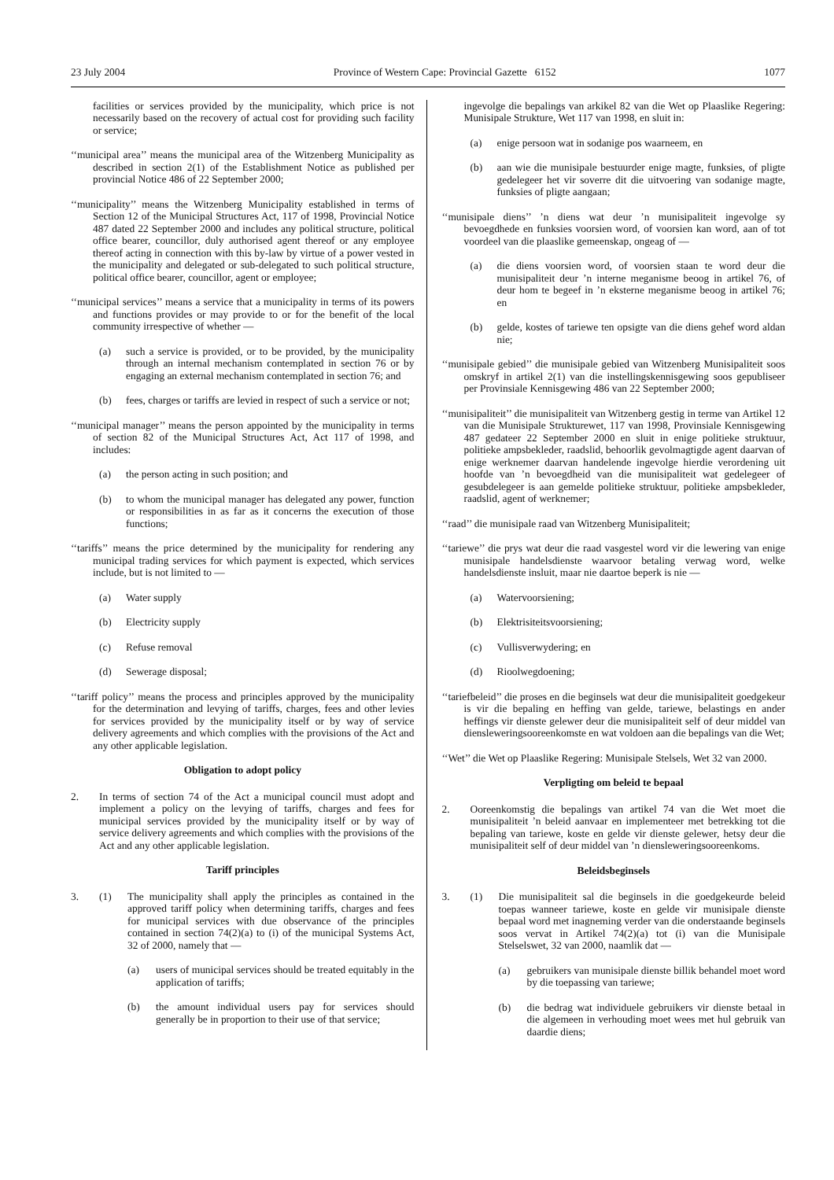23 July 2004 Province of Western Cape: Provincial Gazette 6152 1077
facilities or services provided by the municipality, which price is not necessarily based on the recovery of actual cost for providing such facility or service;
‘‘municipal area’’ means the municipal area of the Witzenberg Municipality as described in section 2(1) of the Establishment Notice as published per provincial Notice 486 of 22 September 2000;
‘‘municipality’’ means the Witzenberg Municipality established in terms of Section 12 of the Municipal Structures Act, 117 of 1998, Provincial Notice 487 dated 22 September 2000 and includes any political structure, political office bearer, councillor, duly authorised agent thereof or any employee thereof acting in connection with this by-law by virtue of a power vested in the municipality and delegated or sub-delegated to such political structure, political office bearer, councillor, agent or employee;
‘‘municipal services’’ means a service that a municipality in terms of its powers and functions provides or may provide to or for the benefit of the local community irrespective of whether —
(a) such a service is provided, or to be provided, by the municipality through an internal mechanism contemplated in section 76 or by engaging an external mechanism contemplated in section 76; and
(b) fees, charges or tariffs are levied in respect of such a service or not;
‘‘municipal manager’’ means the person appointed by the municipality in terms of section 82 of the Municipal Structures Act, Act 117 of 1998, and includes:
(a) the person acting in such position; and
(b) to whom the municipal manager has delegated any power, function or responsibilities in as far as it concerns the execution of those functions;
‘‘tariffs’’ means the price determined by the municipality for rendering any municipal trading services for which payment is expected, which services include, but is not limited to —
(a) Water supply
(b) Electricity supply
(c) Refuse removal
(d) Sewerage disposal;
‘‘tariff policy’’ means the process and principles approved by the municipality for the determination and levying of tariffs, charges, fees and other levies for services provided by the municipality itself or by way of service delivery agreements and which complies with the provisions of the Act and any other applicable legislation.
Obligation to adopt policy
2. In terms of section 74 of the Act a municipal council must adopt and implement a policy on the levying of tariffs, charges and fees for municipal services provided by the municipality itself or by way of service delivery agreements and which complies with the provisions of the Act and any other applicable legislation.
Tariff principles
3. (1) The municipality shall apply the principles as contained in the approved tariff policy when determining tariffs, charges and fees for municipal services with due observance of the principles contained in section 74(2)(a) to (i) of the municipal Systems Act, 32 of 2000, namely that —
(a) users of municipal services should be treated equitably in the application of tariffs;
(b) the amount individual users pay for services should generally be in proportion to their use of that service;
ingevolge die bepalings van arkikel 82 van die Wet op Plaaslike Regering: Munisipale Strukture, Wet 117 van 1998, en sluit in:
(a) enige persoon wat in sodanige pos waarneem, en
(b) aan wie die munisipale bestuurder enige magte, funksies, of pligte gedelegeer het vir soverre dit die uitvoering van sodanige magte, funksies of pligte aangaan;
‘‘munisipale diens’’ ’n diens wat deur ’n munisipaliteit ingevolge sy bevoegdhede en funksies voorsien word, of voorsien kan word, aan of tot voordeel van die plaaslike gemeenskap, ongeag of —
(a) die diens voorsien word, of voorsien staan te word deur die munisipaliteit deur ’n interne meganisme beoog in artikel 76, of deur hom te begeef in ’n eksterne meganisme beoog in artikel 76; en
(b) gelde, kostes of tariewe ten opsigte van die diens gehef word aldan nie;
‘‘munisipale gebied’’ die munisipale gebied van Witzenberg Munisipaliteit soos omskryf in artikel 2(1) van die instellingskennisgewing soos gepubliseer per Provinsiale Kennisgewing 486 van 22 September 2000;
‘‘munisipaliteit’’ die munisipaliteit van Witzenberg gestig in terme van Artikel 12 van die Munisipale Strukturewet, 117 van 1998, Provinsiale Kennisgewing 487 gedateer 22 September 2000 en sluit in enige politieke struktuur, politieke ampsbekleder, raadslid, behoorlik gevolmagtigde agent daarvan of enige werknemer daarvan handelende ingevolge hierdie verordening uit hoofde van ’n bevoegdheid van die munisipaliteit wat gedelegeer of gesubdelegeer is aan gemelde politieke struktuur, politieke ampsbekleder, raadslid, agent of werknemer;
‘‘raad’’ die munisipale raad van Witzenberg Munisipaliteit;
‘‘tariewe’’ die prys wat deur die raad vasgestel word vir die lewering van enige munisipale handelsdienste waarvoor betaling verwag word, welke handelsdienste insluit, maar nie daartoe beperk is nie —
(a) Watervoorsiening;
(b) Elektrisiteitsvoorsiening;
(c) Vullisverwydering; en
(d) Rioolwegdoening;
‘‘tariefbeleid’’ die proses en die beginsels wat deur die munisipaliteit goedgekeur is vir die bepaling en heffing van gelde, tariewe, belastings en ander heffings vir dienste gelewer deur die munisipaliteit self of deur middel van diensleweringsooreenkomste en wat voldoen aan die bepalings van die Wet;
‘‘Wet’’ die Wet op Plaaslike Regering: Munisipale Stelsels, Wet 32 van 2000.
Verpligting om beleid te bepaal
2. Ooreenkomstig die bepalings van artikel 74 van die Wet moet die munisipaliteit ’n beleid aanvaar en implementeer met betrekking tot die bepaling van tariewe, koste en gelde vir dienste gelewer, hetsy deur die munisipaliteit self of deur middel van ’n diensleweringsooreenkoms.
Beleidsbeginsels
3. (1) Die munisipaliteit sal die beginsels in die goedgekeurde beleid toepas wanneer tariewe, koste en gelde vir munisipale dienste bepaal word met inagneming verder van die onderstaande beginsels soos vervat in Artikel 74(2)(a) tot (i) van die Munisipale Stelselswet, 32 van 2000, naamlik dat —
(a) gebruikers van munisipale dienste billik behandel moet word by die toepassing van tariewe;
(b) die bedrag wat individuele gebruikers vir dienste betaal in die algemeen in verhouding moet wees met hul gebruik van daardie diens;